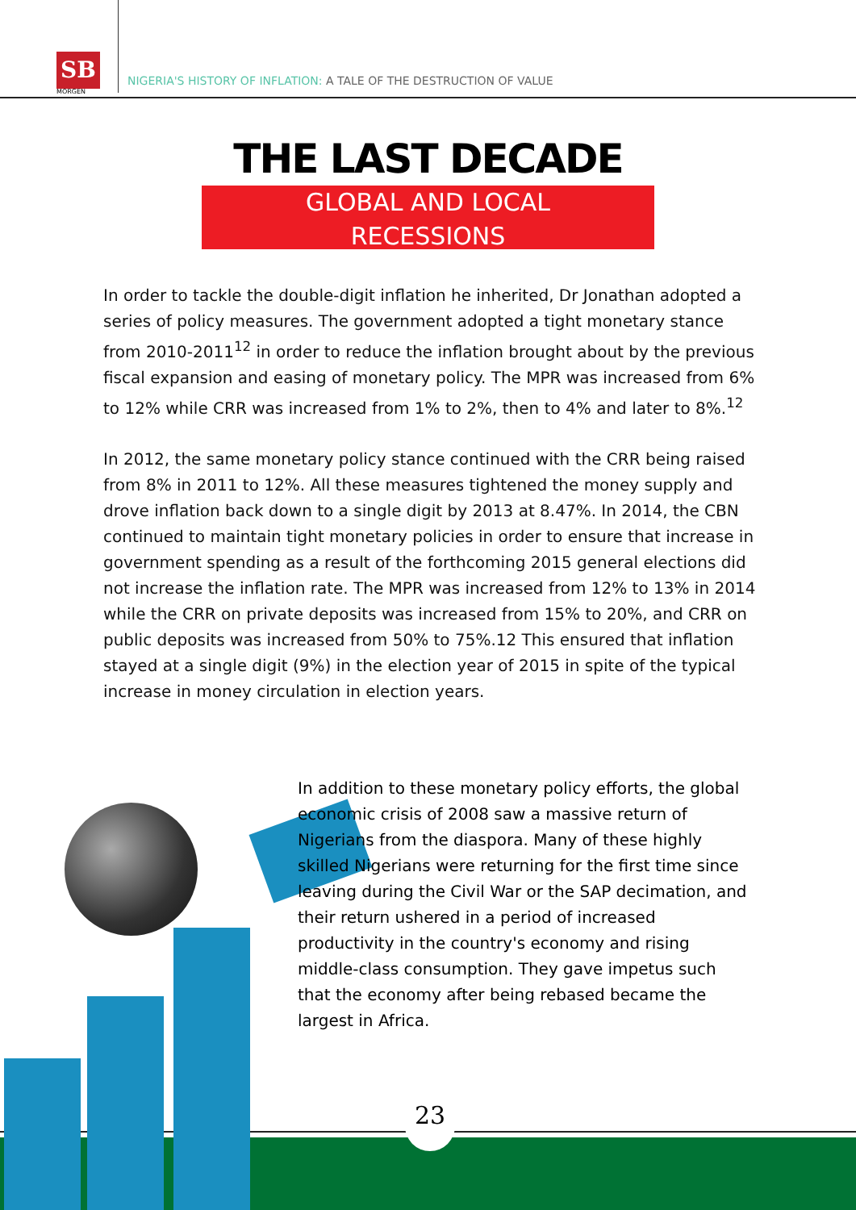SB
MORGEN
NIGERIA'S HISTORY OF INFLATION: A TALE OF THE DESTRUCTION OF VALUE
THE LAST DECADE
GLOBAL AND LOCAL
RECESSIONS
In order to tackle the double-digit inflation he inherited, Dr Jonathan adopted a series of policy measures. The government adopted a tight monetary stance from 2010-2011<sup>12</sup> in order to reduce the inflation brought about by the previous fiscal expansion and easing of monetary policy. The MPR was increased from 6% to 12% while CRR was increased from 1% to 2%, then to 4% and later to 8%.<sup>12</sup>
In 2012, the same monetary policy stance continued with the CRR being raised from 8% in 2011 to 12%. All these measures tightened the money supply and drove inflation back down to a single digit by 2013 at 8.47%. In 2014, the CBN continued to maintain tight monetary policies in order to ensure that increase in government spending as a result of the forthcoming 2015 general elections did not increase the inflation rate. The MPR was increased from 12% to 13% in 2014 while the CRR on private deposits was increased from 15% to 20%, and CRR on public deposits was increased from 50% to 75%.12 This ensured that inflation stayed at a single digit (9%) in the election year of 2015 in spite of the typical increase in money circulation in election years.
In addition to these monetary policy efforts, the global economic crisis of 2008 saw a massive return of Nigerians from the diaspora. Many of these highly skilled Nigerians were returning for the first time since leaving during the Civil War or the SAP decimation, and their return ushered in a period of increased productivity in the country's economy and rising middle-class consumption. They gave impetus such that the economy after being rebased became the largest in Africa.
23